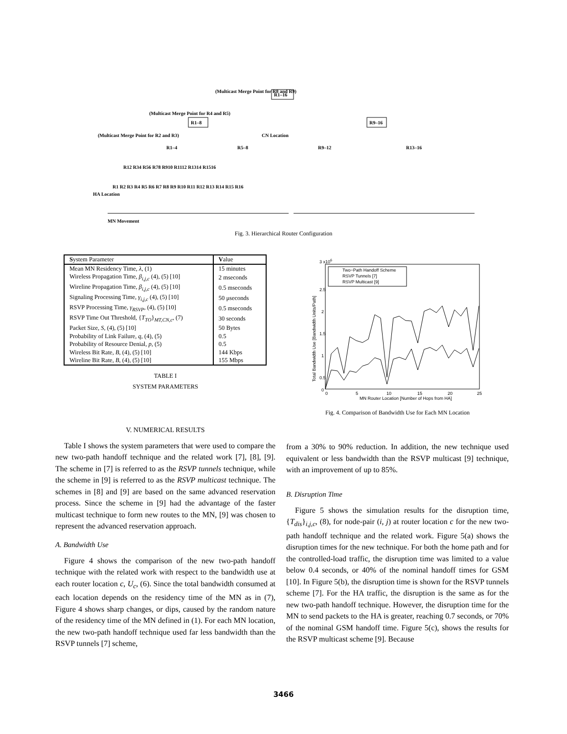(Multicast Merge Point for R8 and R9)
R1–16
(Multicast Merge Point for R4 and R5)
R1–8
R9–16
(Multicast Merge Point for R2 and R3)
R1–4
R5–8
CN Location
R9–12
R13–16
R12 R34 R56 R78 R910 R1112 R1314 R1516
R1 R2 R3 R4 R5 R6 R7 R8 R9 R10 R11 R12 R13 R14 R15 R16
HA Location
MN Movement
Fig. 3. Hierarchical Router Configuration
| S ystem Parameter | V alue |
| --- | --- |
| Mean MN Residency Time, λ , (1) | 15 minutes |
| Wireless Propagation Time, β<sub>i,j,c</sub> (4), (5) [10] | 2 mseconds |
| Wireline Propagation Time, β<sub>i,j,c</sub> (4), (5) [10] | 0.5 mseconds |
| Signaling Processing Time, γ<sub>i,j,c</sub> (4), (5) [10] | 50 μseconds |
| RSVP Processing Time, γ<sub>RSVP</sub> , (4), (5) [10] | 0.5 mseconds |
| RSVP Time Out Threshold, { T<sub>TO</sub> }<sub>MT,CN,c</sub>, (7) | 30 seconds |
| Packet Size, S , (4), (5) [10] | 50 Bytes |
| Probability of Link Failure, q , (4), (5) | 0.5 |
| Probability of Resource Denial, p , (5) | 0.5 |
| Wireless Bit Rate, B , (4), (5) [10] | 144 Kbps |
| Wireline Bit Rate, B , (4), (5) [10] | 155 Mbps |
TABLE I
SYSTEM PARAMETERS
V. NUMERICAL RESULTS
Table I shows the system parameters that were used to compare the new two-path handoff technique and the related work [7], [8], [9]. The scheme in [7] is referred to as the RSVP tunnels technique, while the scheme in [9] is referred to as the RSVP multicast technique. The schemes in [8] and [9] are based on the same advanced reservation process. Since the scheme in [9] had the advantage of the faster multicast technique to form new routes to the MN, [9] was chosen to represent the advanced reservation approach.
A. Bandwidth Use
Figure 4 shows the comparison of the new two-path handoff technique with the related work with respect to the bandwidth use at each router location c, U<sub>c</sub>, (6). Since the total bandwidth consumed at each location depends on the residency time of the MN as in (7), Figure 4 shows sharp changes, or dips, caused by the random nature of the residency time of the MN defined in (1). For each MN location, the new two-path handoff technique used far less bandwidth than the RSVP tunnels [7] scheme,
3 x106
2.5
2
1.5
1
0.5
0
0
5
10
15
20
25
MN Router Location [Number of Hops from HA]
Two−Path Handoff Scheme
RSVP Tunnels [7]
RSVP Multicast [9]
Total Bandwidth Use [Bandwidth Units/Path]
Fig. 4. Comparison of Bandwidth Use for Each MN Location
from a 30% to 90% reduction. In addition, the new technique used equivalent or less bandwidth than the RSVP multicast [9] technique, with an improvement of up to 85%.
B. Disruption Time
Figure 5 shows the simulation results for the disruption time, {T<sub>dis</sub>}<sub>i,j,c</sub>, (8), for node-pair (i, j) at router location c for the new two-path handoff technique and the related work. Figure 5(a) shows the disruption times for the new technique. For both the home path and for the controlled-load traffic, the disruption time was limited to a value below 0.4 seconds, or 40% of the nominal handoff times for GSM [10]. In Figure 5(b), the disruption time is shown for the RSVP tunnels scheme [7]. For the HA traffic, the disruption is the same as for the new two-path handoff technique. However, the disruption time for the MN to send packets to the HA is greater, reaching 0.7 seconds, or 70% of the nominal GSM handoff time. Figure 5(c), shows the results for the RSVP multicast scheme [9]. Because
3466